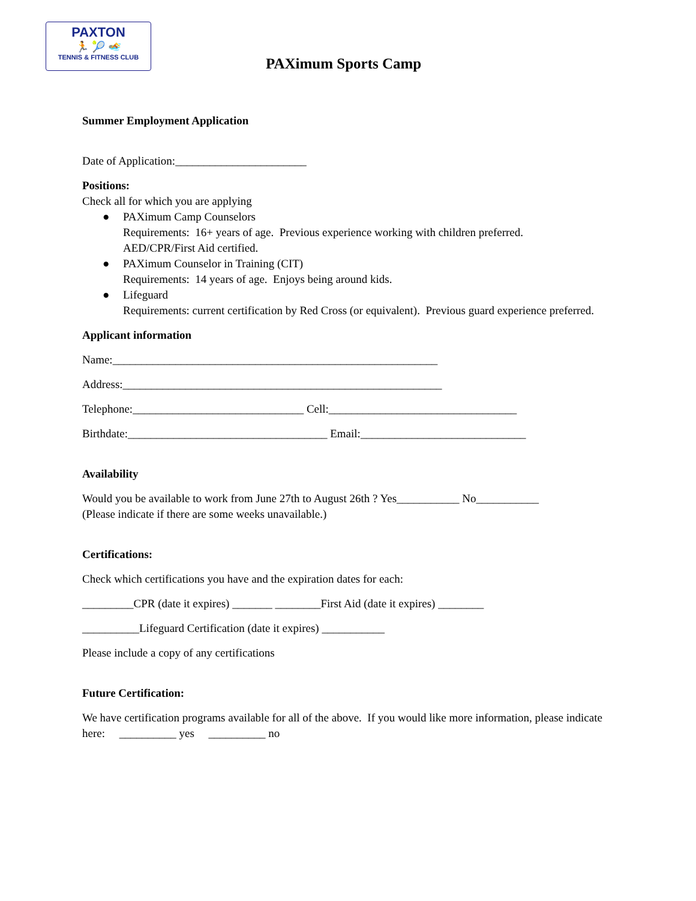PAXTON
🏃 🎾 🏊
TENNIS & FITNESS CLUB
PAXimum Sports Camp
Summer Employment Application
Date of Application:_______________________
Positions:
Check all for which you are applying
● PAXimum Camp Counselors
Requirements: 16+ years of age. Previous experience working with children preferred.
AED/CPR/First Aid certified.
● PAXimum Counselor in Training (CIT)
Requirements: 14 years of age. Enjoys being around kids.
● Lifeguard
Requirements: current certification by Red Cross (or equivalent). Previous guard experience preferred.
Applicant information
Name:_________________________________________________________
Address:________________________________________________________
Telephone:______________________________ Cell:_________________________________
Birthdate:___________________________________ Email:_____________________________
Availability
Would you be available to work from June 27th to August 26th ? Yes___________ No___________
(Please indicate if there are some weeks unavailable.)
Certifications:
Check which certifications you have and the expiration dates for each:
_________CPR (date it expires) _______ ________First Aid (date it expires) ________
__________Lifeguard Certification (date it expires) ___________
Please include a copy of any certifications
Future Certification:
We have certification programs available for all of the above. If you would like more information, please indicate here: __________ yes __________ no